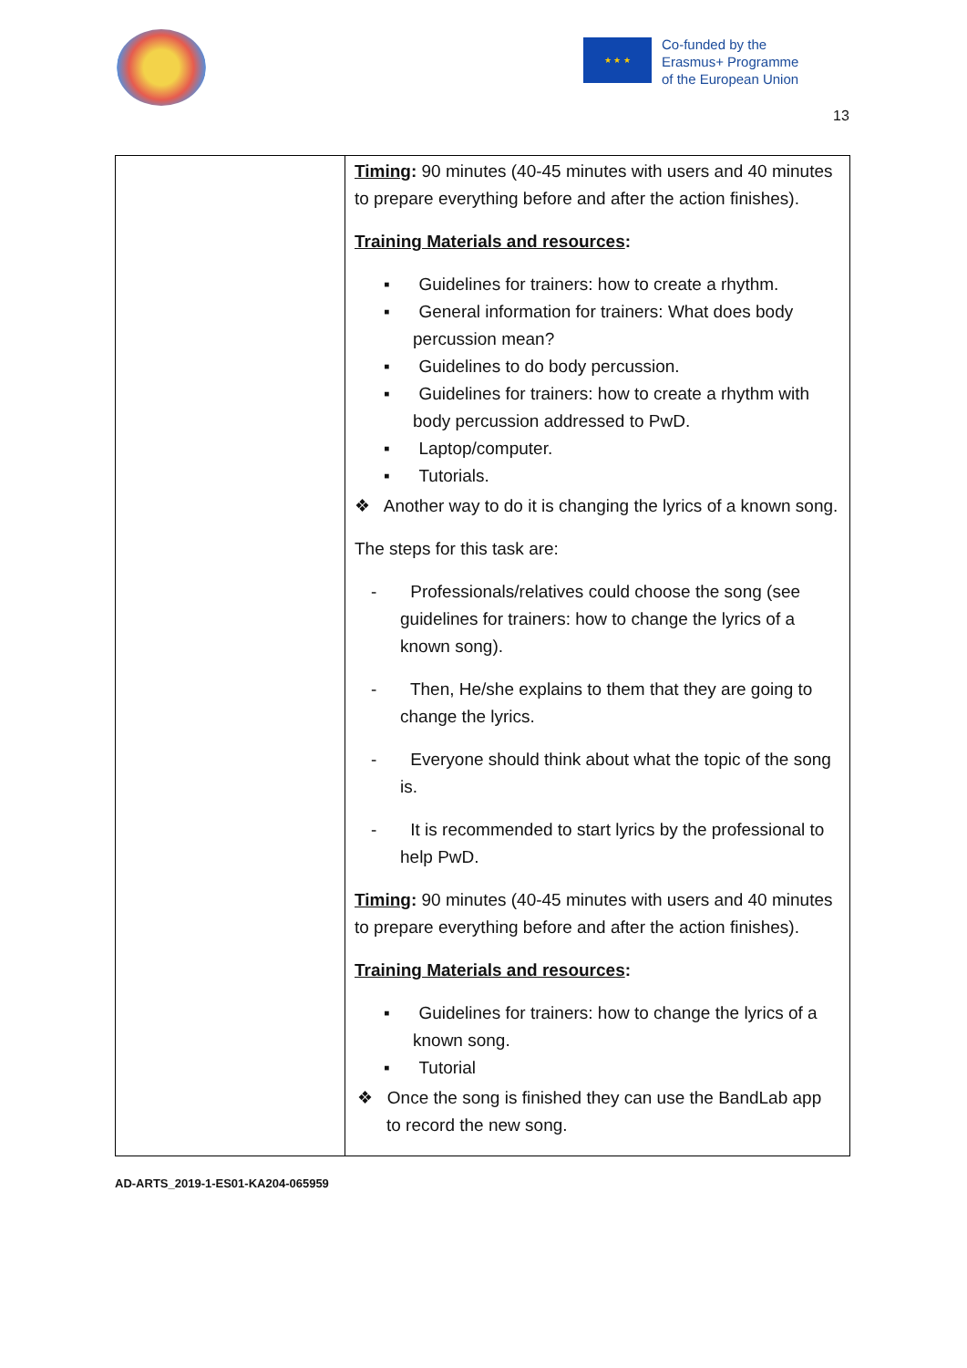★ ★ ★
Co-funded by the
Erasmus+ Programme
of the European Union
13
| | Timing : 90 minutes (40-45 minutes with users and 40 minutes to prepare everything before and after the action finishes). Training Materials and resources : ▪ Guidelines for trainers: how to create a rhythm. ▪ General information for trainers: What does body percussion mean? ▪ Guidelines to do body percussion. ▪ Guidelines for trainers: how to create a rhythm with body percussion addressed to PwD. ▪ Laptop/computer. ▪ Tutorials. ❖ Another way to do it is changing the lyrics of a known song. The steps for this task are: - Professionals/relatives could choose the song (see guidelines for trainers: how to change the lyrics of a known song). - Then, He/she explains to them that they are going to change the lyrics. - Everyone should think about what the topic of the song is. - It is recommended to start lyrics by the professional to help PwD. Timing : 90 minutes (40-45 minutes with users and 40 minutes to prepare everything before and after the action finishes). Training Materials and resources : ▪ Guidelines for trainers: how to change the lyrics of a known song. ▪ Tutorial ❖ Once the song is finished they can use the BandLab app to record the new song. |
AD-ARTS_2019-1-ES01-KA204-065959